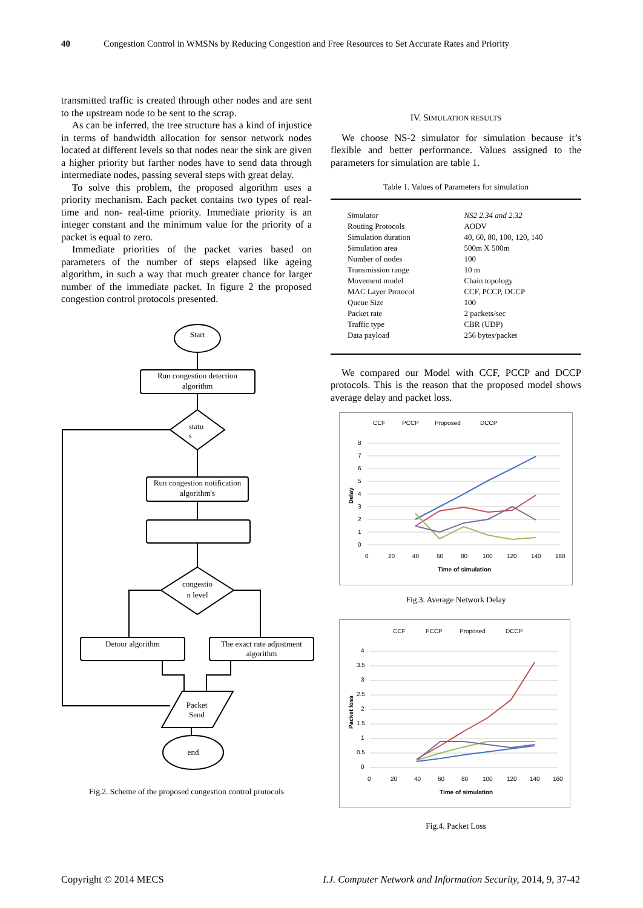40 Congestion Control in WMSNs by Reducing Congestion and Free Resources to Set Accurate Rates and Priority
transmitted traffic is created through other nodes and are sent to the upstream node to be sent to the scrap.
As can be inferred, the tree structure has a kind of injustice in terms of bandwidth allocation for sensor network nodes located at different levels so that nodes near the sink are given a higher priority but farther nodes have to send data through intermediate nodes, passing several steps with great delay.
To solve this problem, the proposed algorithm uses a priority mechanism. Each packet contains two types of real-time and non- real-time priority. Immediate priority is an integer constant and the minimum value for the priority of a packet is equal to zero.
Immediate priorities of the packet varies based on parameters of the number of steps elapsed like ageing algorithm, in such a way that much greater chance for larger number of the immediate packet. In figure 2 the proposed congestion control protocols presented.
Start
Run congestion detection
algorithm
statu
s
Run congestion notification
algorithm's
congestio
n level
Detour algorithm
The exact rate adjustment
algorithm
Packet
Send
end
Fig.2. Scheme of the proposed congestion control protocols
IV. SIMULATION RESULTS
We choose NS-2 simulator for simulation because it’s flexible and better performance. Values assigned to the parameters for simulation are table 1.
Table 1. Values of Parameters for simulation
| Simulator | NS2 2.34 and 2.32 |
| Routing Protocols | AODV |
| Simulation duration | 40, 60, 80, 100, 120, 140 |
| Simulation area | 500m X 500m |
| Number of nodes | 100 |
| Transmission range | 10 m |
| Movement model | Chain topology |
| MAC Layer Protocol | CCF, PCCP, DCCP |
| Queue Size | 100 |
| Packet rate | 2 packets/sec |
| Traffic type | CBR (UDP) |
| Data payload | 256 bytes/packet |
We compared our Model with CCF, PCCP and DCCP protocols. This is the reason that the proposed model shows average delay and packet loss.
CCF
PCCP
Proposed
DCCP
8
7
6
5
4
3
2
1
0
0
20
40
60
80
100
120
140
160
Time of simulation
Delay
Fig.3. Average Network Delay
CCF
PCCP
Proposed
DCCP
4
3.5
3
2.5
2
1.5
1
0.5
0
0
20
40
60
80
100
120
140
160
Time of simulation
Packet loss
Fig.4. Packet Loss
Copyright © 2014 MECS I.J. Computer Network and Information Security, 2014, 9, 37-42